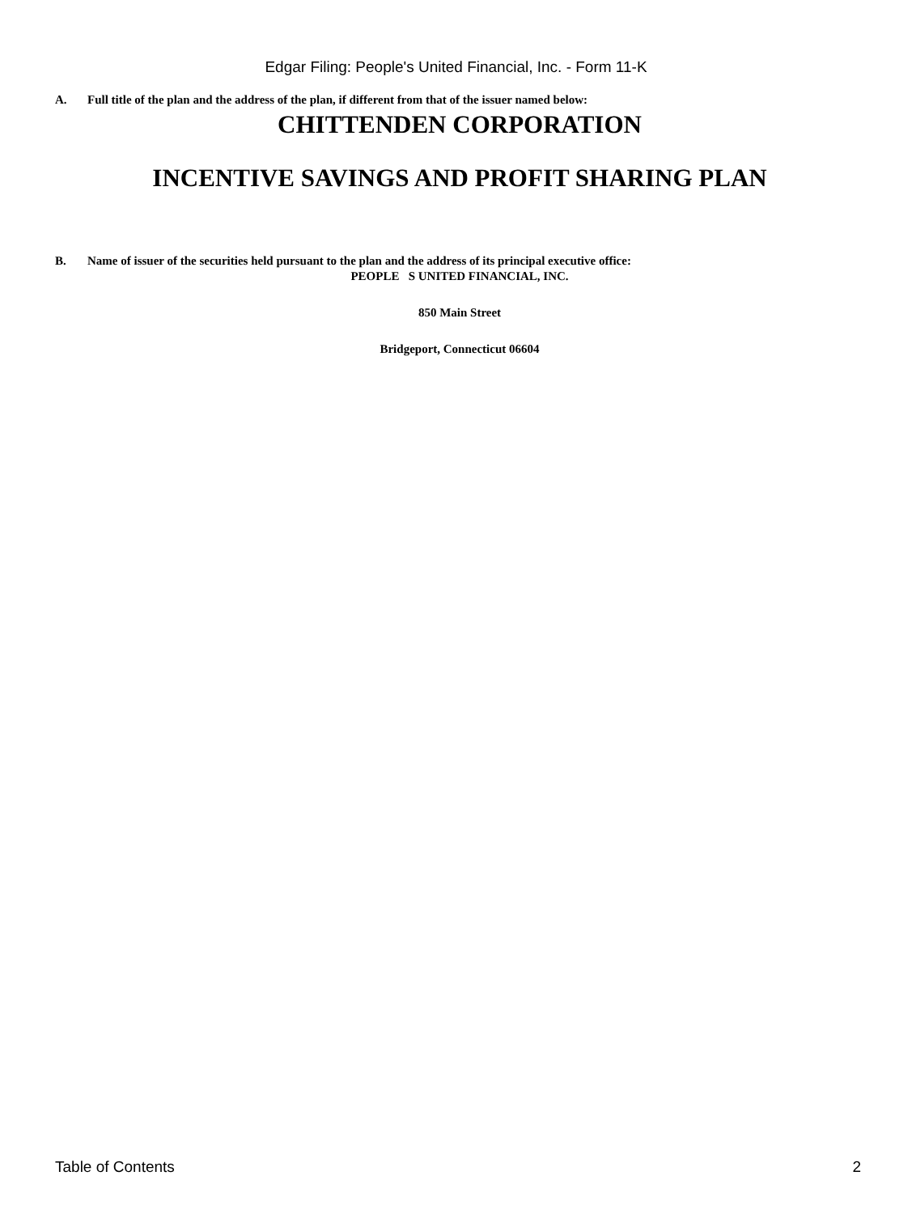Edgar Filing: People's United Financial, Inc. - Form 11-K
A. Full title of the plan and the address of the plan, if different from that of the issuer named below:
CHITTENDEN CORPORATION
INCENTIVE SAVINGS AND PROFIT SHARING PLAN
B. Name of issuer of the securities held pursuant to the plan and the address of its principal executive office:
PEOPLE S UNITED FINANCIAL, INC.
850 Main Street
Bridgeport, Connecticut 06604
Table of Contents 2